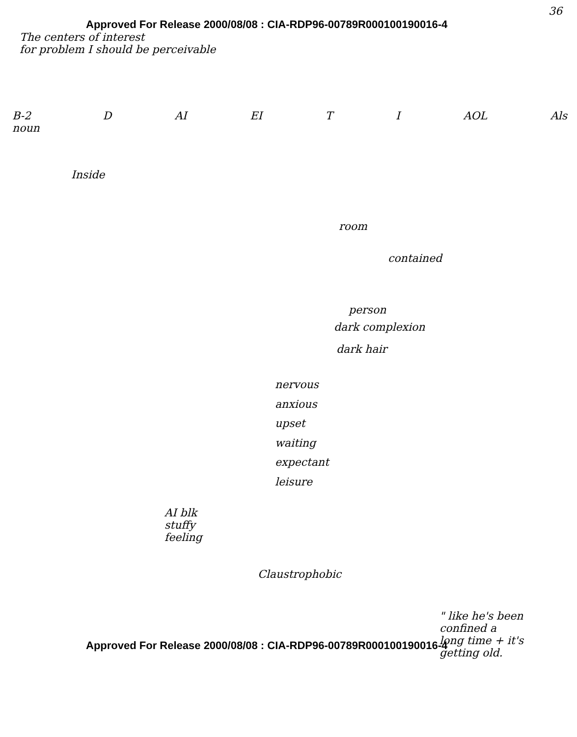36
Approved For Release 2000/08/08 : CIA-RDP96-00789R000100190016-4
The centers of interest
for problem I should be perceivable
B-2
noun D AI EI T I AOL Als
Inside
room
contained
person
dark complexion
dark hair
nervous
anxious
upset
waiting
expectant
leisure
AI blk
stuffy
feeling
Claustrophobic
" like he's been
confined a
long time + it's
getting old.
Approved For Release 2000/08/08 : CIA-RDP96-00789R000100190016-4